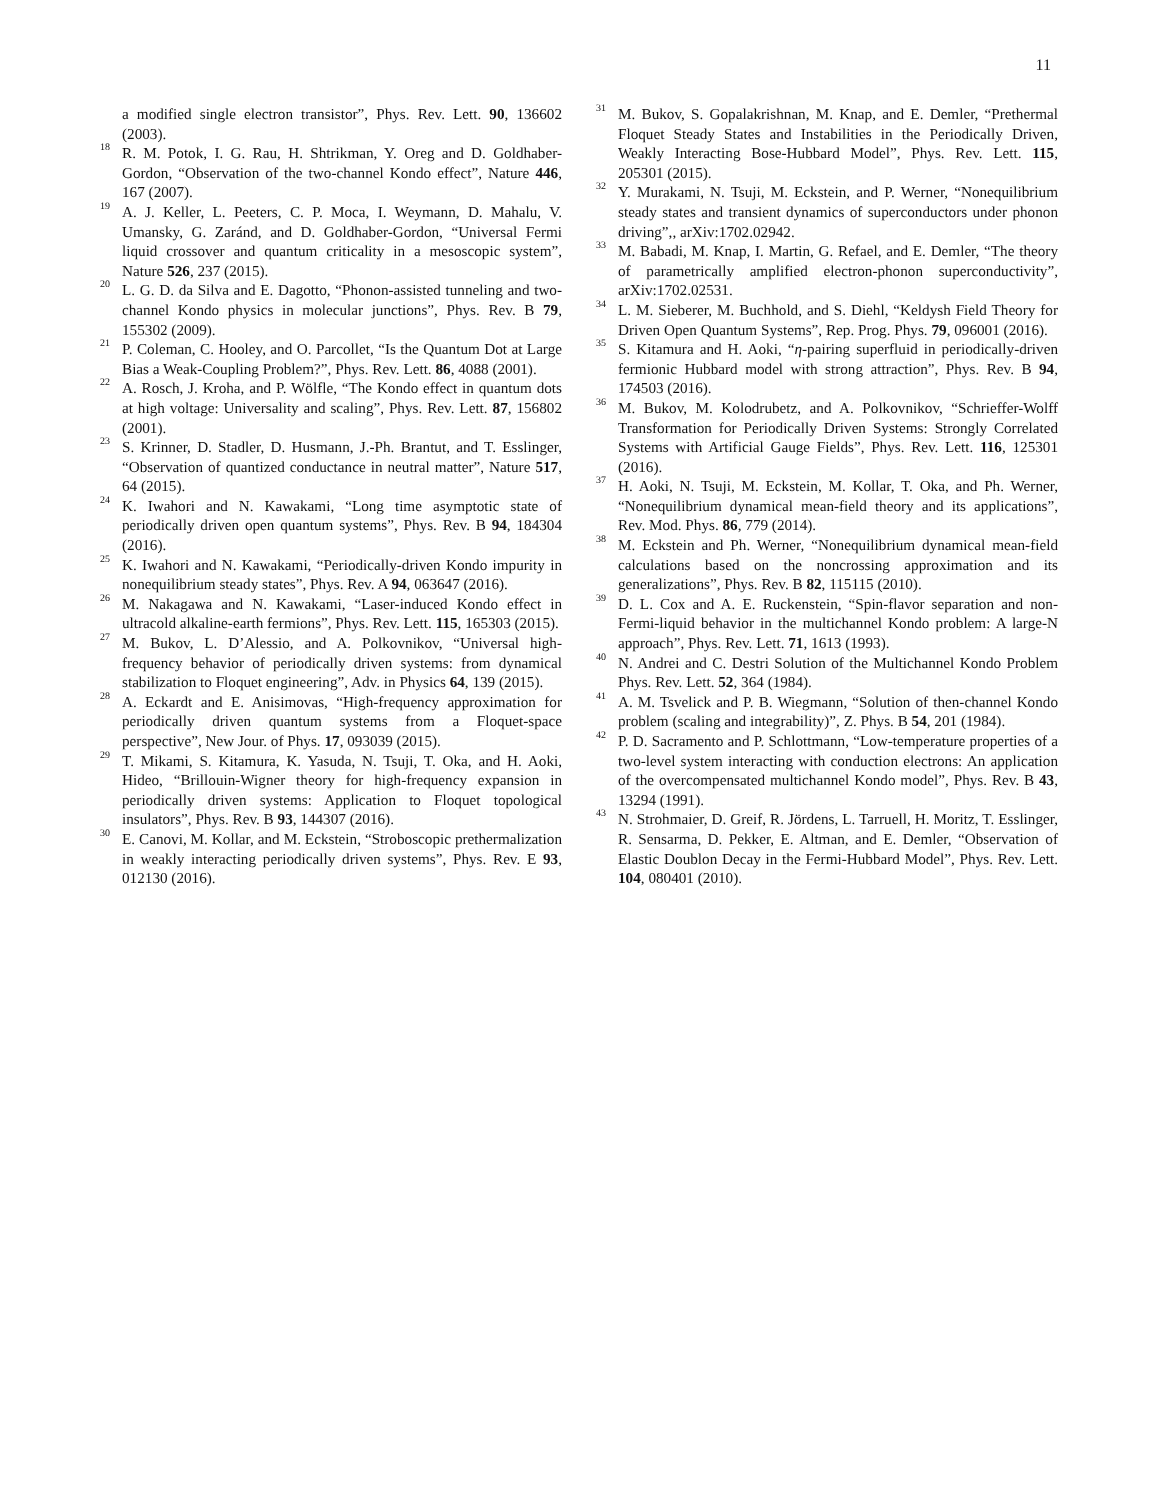11
a modified single electron transistor”, Phys. Rev. Lett. 90, 136602 (2003).
<sup>18</sup> R. M. Potok, I. G. Rau, H. Shtrikman, Y. Oreg and D. Goldhaber-Gordon, “Observation of the two-channel Kondo effect”, Nature 446, 167 (2007).
<sup>19</sup> A. J. Keller, L. Peeters, C. P. Moca, I. Weymann, D. Mahalu, V. Umansky, G. Zaránd, and D. Goldhaber-Gordon, “Universal Fermi liquid crossover and quantum criticality in a mesoscopic system”, Nature 526, 237 (2015).
<sup>20</sup> L. G. D. da Silva and E. Dagotto, “Phonon-assisted tunneling and two-channel Kondo physics in molecular junctions”, Phys. Rev. B 79, 155302 (2009).
<sup>21</sup> P. Coleman, C. Hooley, and O. Parcollet, “Is the Quantum Dot at Large Bias a Weak-Coupling Problem?”, Phys. Rev. Lett. 86, 4088 (2001).
<sup>22</sup> A. Rosch, J. Kroha, and P. Wölfle, “The Kondo effect in quantum dots at high voltage: Universality and scaling”, Phys. Rev. Lett. 87, 156802 (2001).
<sup>23</sup> S. Krinner, D. Stadler, D. Husmann, J.-Ph. Brantut, and T. Esslinger, “Observation of quantized conductance in neutral matter”, Nature 517, 64 (2015).
<sup>24</sup> K. Iwahori and N. Kawakami, “Long time asymptotic state of periodically driven open quantum systems”, Phys. Rev. B 94, 184304 (2016).
<sup>25</sup> K. Iwahori and N. Kawakami, “Periodically-driven Kondo impurity in nonequilibrium steady states”, Phys. Rev. A 94, 063647 (2016).
<sup>26</sup> M. Nakagawa and N. Kawakami, “Laser-induced Kondo effect in ultracold alkaline-earth fermions”, Phys. Rev. Lett. 115, 165303 (2015).
<sup>27</sup> M. Bukov, L. D’Alessio, and A. Polkovnikov, “Universal high-frequency behavior of periodically driven systems: from dynamical stabilization to Floquet engineering”, Adv. in Physics 64, 139 (2015).
<sup>28</sup> A. Eckardt and E. Anisimovas, “High-frequency approximation for periodically driven quantum systems from a Floquet-space perspective”, New Jour. of Phys. 17, 093039 (2015).
<sup>29</sup> T. Mikami, S. Kitamura, K. Yasuda, N. Tsuji, T. Oka, and H. Aoki, Hideo, “Brillouin-Wigner theory for high-frequency expansion in periodically driven systems: Application to Floquet topological insulators”, Phys. Rev. B 93, 144307 (2016).
<sup>30</sup> E. Canovi, M. Kollar, and M. Eckstein, “Stroboscopic prethermalization in weakly interacting periodically driven systems”, Phys. Rev. E 93, 012130 (2016).
<sup>31</sup> M. Bukov, S. Gopalakrishnan, M. Knap, and E. Demler, “Prethermal Floquet Steady States and Instabilities in the Periodically Driven, Weakly Interacting Bose-Hubbard Model”, Phys. Rev. Lett. 115, 205301 (2015).
<sup>32</sup> Y. Murakami, N. Tsuji, M. Eckstein, and P. Werner, “Nonequilibrium steady states and transient dynamics of superconductors under phonon driving”,, arXiv:1702.02942.
<sup>33</sup> M. Babadi, M. Knap, I. Martin, G. Refael, and E. Demler, “The theory of parametrically amplified electron-phonon superconductivity”, arXiv:1702.02531.
<sup>34</sup> L. M. Sieberer, M. Buchhold, and S. Diehl, “Keldysh Field Theory for Driven Open Quantum Systems”, Rep. Prog. Phys. 79, 096001 (2016).
<sup>35</sup> S. Kitamura and H. Aoki, “η-pairing superfluid in periodically-driven fermionic Hubbard model with strong attraction”, Phys. Rev. B 94, 174503 (2016).
<sup>36</sup> M. Bukov, M. Kolodrubetz, and A. Polkovnikov, “Schrieffer-Wolff Transformation for Periodically Driven Systems: Strongly Correlated Systems with Artificial Gauge Fields”, Phys. Rev. Lett. 116, 125301 (2016).
<sup>37</sup> H. Aoki, N. Tsuji, M. Eckstein, M. Kollar, T. Oka, and Ph. Werner, “Nonequilibrium dynamical mean-field theory and its applications”, Rev. Mod. Phys. 86, 779 (2014).
<sup>38</sup> M. Eckstein and Ph. Werner, “Nonequilibrium dynamical mean-field calculations based on the noncrossing approximation and its generalizations”, Phys. Rev. B 82, 115115 (2010).
<sup>39</sup> D. L. Cox and A. E. Ruckenstein, “Spin-flavor separation and non-Fermi-liquid behavior in the multichannel Kondo problem: A large-N approach”, Phys. Rev. Lett. 71, 1613 (1993).
<sup>40</sup> N. Andrei and C. Destri Solution of the Multichannel Kondo Problem Phys. Rev. Lett. 52, 364 (1984).
<sup>41</sup> A. M. Tsvelick and P. B. Wiegmann, “Solution of then-channel Kondo problem (scaling and integrability)”, Z. Phys. B 54, 201 (1984).
<sup>42</sup> P. D. Sacramento and P. Schlottmann, “Low-temperature properties of a two-level system interacting with conduction electrons: An application of the overcompensated multichannel Kondo model”, Phys. Rev. B 43, 13294 (1991).
<sup>43</sup> N. Strohmaier, D. Greif, R. Jördens, L. Tarruell, H. Moritz, T. Esslinger, R. Sensarma, D. Pekker, E. Altman, and E. Demler, “Observation of Elastic Doublon Decay in the Fermi-Hubbard Model”, Phys. Rev. Lett. 104, 080401 (2010).